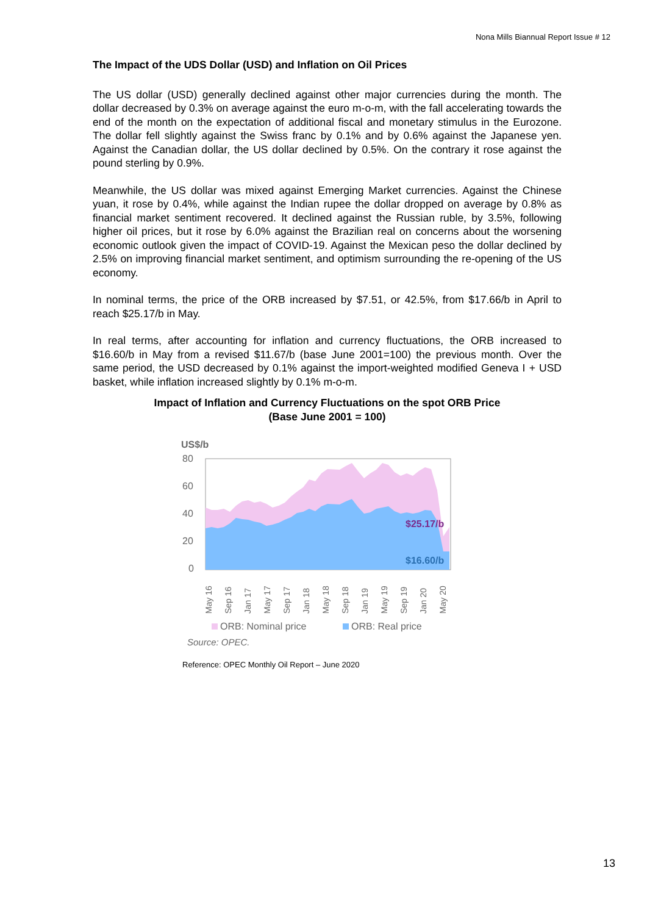Nona Mills Biannual Report Issue # 12
The Impact of the UDS Dollar (USD) and Inflation on Oil Prices
The US dollar (USD) generally declined against other major currencies during the month. The dollar decreased by 0.3% on average against the euro m-o-m, with the fall accelerating towards the end of the month on the expectation of additional fiscal and monetary stimulus in the Eurozone. The dollar fell slightly against the Swiss franc by 0.1% and by 0.6% against the Japanese yen. Against the Canadian dollar, the US dollar declined by 0.5%. On the contrary it rose against the pound sterling by 0.9%.
Meanwhile, the US dollar was mixed against Emerging Market currencies. Against the Chinese yuan, it rose by 0.4%, while against the Indian rupee the dollar dropped on average by 0.8% as financial market sentiment recovered. It declined against the Russian ruble, by 3.5%, following higher oil prices, but it rose by 6.0% against the Brazilian real on concerns about the worsening economic outlook given the impact of COVID-19. Against the Mexican peso the dollar declined by 2.5% on improving financial market sentiment, and optimism surrounding the re-opening of the US economy.
In nominal terms, the price of the ORB increased by $7.51, or 42.5%, from $17.66/b in April to reach $25.17/b in May.
In real terms, after accounting for inflation and currency fluctuations, the ORB increased to $16.60/b in May from a revised $11.67/b (base June 2001=100) the previous month. Over the same period, the USD decreased by 0.1% against the import-weighted modified Geneva I + USD basket, while inflation increased slightly by 0.1% m-o-m.
Impact of Inflation and Currency Fluctuations on the spot ORB Price
(Base June 2001 = 100)
US$/b
80
60
40
20
0
$25.17/b
$16.60/b
May 16
Sep 16
Jan 17
May 17
Sep 17
Jan 18
May 18
Sep 18
Jan 19
May 19
Sep 19
Jan 20
May 20
ORB: Nominal price
ORB: Real price
Source: OPEC.
Reference: OPEC Monthly Oil Report – June 2020
13